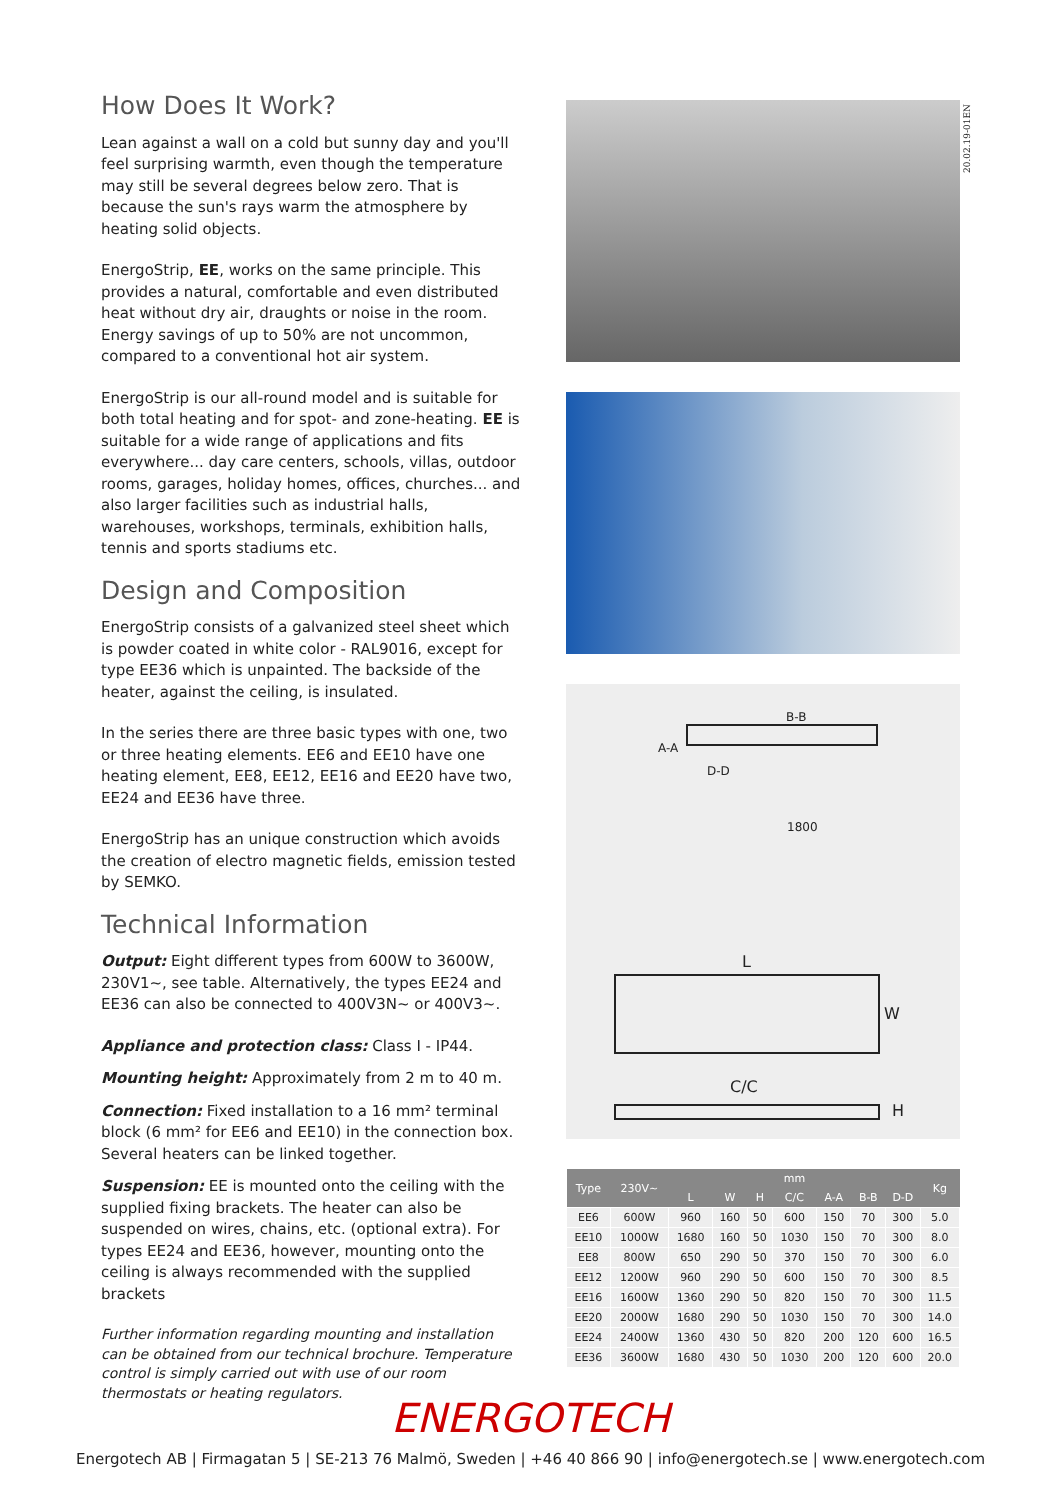How Does It Work?
Lean against a wall on a cold but sunny day and you'll feel surprising warmth, even though the temperature may still be several degrees below zero. That is because the sun's rays warm the atmosphere by heating solid objects.
EnergoStrip, EE, works on the same principle. This provides a natural, comfortable and even distributed heat without dry air, draughts or noise in the room. Energy savings of up to 50% are not uncommon, compared to a conventional hot air system.
EnergoStrip is our all-round model and is suitable for both total heating and for spot- and zone-heating. EE is suitable for a wide range of applications and fits everywhere... day care centers, schools, villas, outdoor rooms, garages, holiday homes, offices, churches... and also larger facilities such as industrial halls, warehouses, workshops, terminals, exhibition halls, tennis and sports stadiums etc.
Design and Composition
EnergoStrip consists of a galvanized steel sheet which is powder coated in white color - RAL9016, except for type EE36 which is unpainted. The backside of the heater, against the ceiling, is insulated.
In the series there are three basic types with one, two or three heating elements. EE6 and EE10 have one heating element, EE8, EE12, EE16 and EE20 have two, EE24 and EE36 have three.
EnergoStrip has an unique construction which avoids the creation of electro magnetic fields, emission tested by SEMKO.
Technical Information
Output: Eight different types from 600W to 3600W, 230V1~, see table. Alternatively, the types EE24 and EE36 can also be connected to 400V3N~ or 400V3~.
Appliance and protection class: Class I - IP44.
Mounting height: Approximately from 2 m to 40 m.
Connection: Fixed installation to a 16 mm² terminal block (6 mm² for EE6 and EE10) in the connection box. Several heaters can be linked together.
Suspension: EE is mounted onto the ceiling with the supplied fixing brackets. The heater can also be suspended on wires, chains, etc. (optional extra). For types EE24 and EE36, however, mounting onto the ceiling is always recommended with the supplied brackets
Further information regarding mounting and installation can be obtained from our technical brochure. Temperature control is simply carried out with use of our room thermostats or heating regulators.
20.02.19-01EN
B-B
A-A
D-D
1800
L
W
C/C
H
| Type | 230V~ | mm | | | | | | | Kg |
| --- | --- | --- | --- | --- | --- | --- | --- | --- | --- |
| | | L | W | H | C/C | A-A | B-B | D-D | |
| EE6 | 600W | 960 | 160 | 50 | 600 | 150 | 70 | 300 | 5.0 |
| EE10 | 1000W | 1680 | 160 | 50 | 1030 | 150 | 70 | 300 | 8.0 |
| EE8 | 800W | 650 | 290 | 50 | 370 | 150 | 70 | 300 | 6.0 |
| EE12 | 1200W | 960 | 290 | 50 | 600 | 150 | 70 | 300 | 8.5 |
| EE16 | 1600W | 1360 | 290 | 50 | 820 | 150 | 70 | 300 | 11.5 |
| EE20 | 2000W | 1680 | 290 | 50 | 1030 | 150 | 70 | 300 | 14.0 |
| EE24 | 2400W | 1360 | 430 | 50 | 820 | 200 | 120 | 600 | 16.5 |
| EE36 | 3600W | 1680 | 430 | 50 | 1030 | 200 | 120 | 600 | 20.0 |
ENERGOTECH
Energotech AB | Firmagatan 5 | SE-213 76 Malmö, Sweden | +46 40 866 90 | info@energotech.se | www.energotech.com